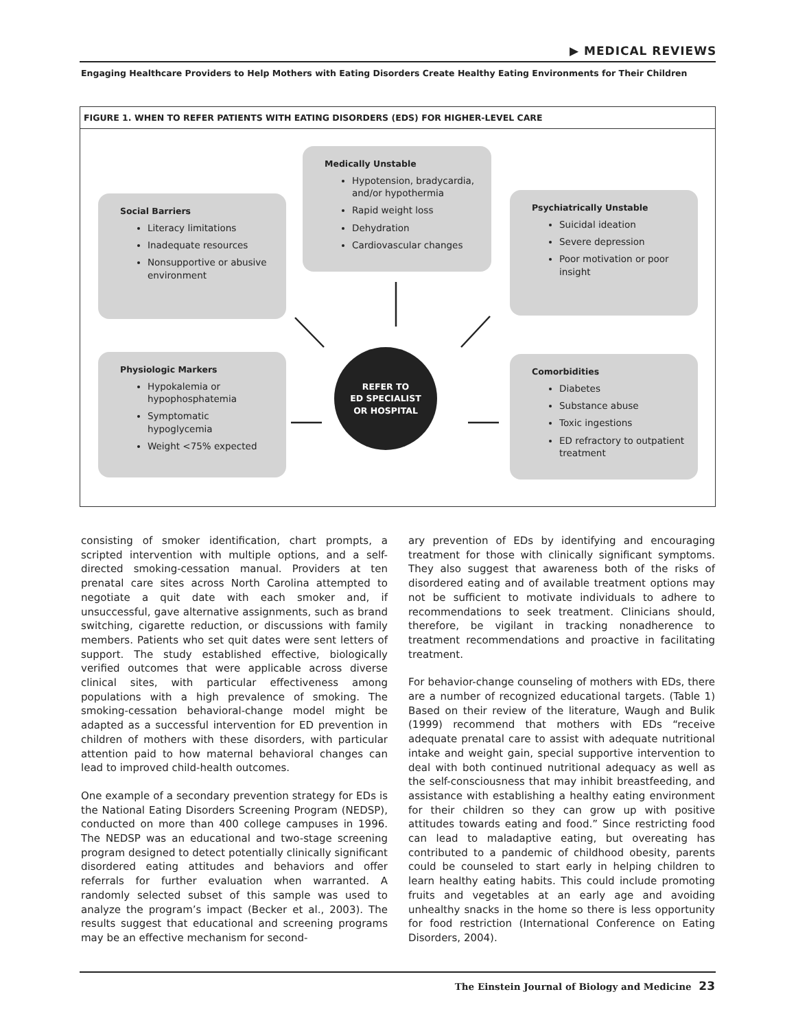▶ MEDICAL REVIEWS
Engaging Healthcare Providers to Help Mothers with Eating Disorders Create Healthy Eating Environments for Their Children
FIGURE 1. WHEN TO REFER PATIENTS WITH EATING DISORDERS (EDS) FOR HIGHER-LEVEL CARE
Medically Unstable
Hypotension, bradycardia, and/or hypothermia
Rapid weight loss
Dehydration
Cardiovascular changes
Social Barriers
Literacy limitations
Inadequate resources
Nonsupportive or abusive environment
Psychiatrically Unstable
Suicidal ideation
Severe depression
Poor motivation or poor insight
Physiologic Markers
Hypokalemia or hypophosphatemia
Symptomatic hypoglycemia
Weight <75% expected
Comorbidities
Diabetes
Substance abuse
Toxic ingestions
ED refractory to outpatient treatment
REFER TO
ED SPECIALIST
OR HOSPITAL
consisting of smoker identification, chart prompts, a scripted intervention with multiple options, and a self-directed smoking-cessation manual. Providers at ten prenatal care sites across North Carolina attempted to negotiate a quit date with each smoker and, if unsuccessful, gave alternative assignments, such as brand switching, cigarette reduction, or discussions with family members. Patients who set quit dates were sent letters of support. The study established effective, biologically verified outcomes that were applicable across diverse clinical sites, with particular effectiveness among populations with a high prevalence of smoking. The smoking-cessation behavioral-change model might be adapted as a successful intervention for ED prevention in children of mothers with these disorders, with particular attention paid to how maternal behavioral changes can lead to improved child-health outcomes.
One example of a secondary prevention strategy for EDs is the National Eating Disorders Screening Program (NEDSP), conducted on more than 400 college campuses in 1996. The NEDSP was an educational and two-stage screening program designed to detect potentially clinically significant disordered eating attitudes and behaviors and offer referrals for further evaluation when warranted. A randomly selected subset of this sample was used to analyze the program’s impact (Becker et al., 2003). The results suggest that educational and screening programs may be an effective mechanism for second-
ary prevention of EDs by identifying and encouraging treatment for those with clinically significant symptoms. They also suggest that awareness both of the risks of disordered eating and of available treatment options may not be sufficient to motivate individuals to adhere to recommendations to seek treatment. Clinicians should, therefore, be vigilant in tracking nonadherence to treatment recommendations and proactive in facilitating treatment.
For behavior-change counseling of mothers with EDs, there are a number of recognized educational targets. (Table 1) Based on their review of the literature, Waugh and Bulik (1999) recommend that mothers with EDs “receive adequate prenatal care to assist with adequate nutritional intake and weight gain, special supportive intervention to deal with both continued nutritional adequacy as well as the self-consciousness that may inhibit breastfeeding, and assistance with establishing a healthy eating environment for their children so they can grow up with positive attitudes towards eating and food.” Since restricting food can lead to maladaptive eating, but overeating has contributed to a pandemic of childhood obesity, parents could be counseled to start early in helping children to learn healthy eating habits. This could include promoting fruits and vegetables at an early age and avoiding unhealthy snacks in the home so there is less opportunity for food restriction (International Conference on Eating Disorders, 2004).
The Einstein Journal of Biology and Medicine 23